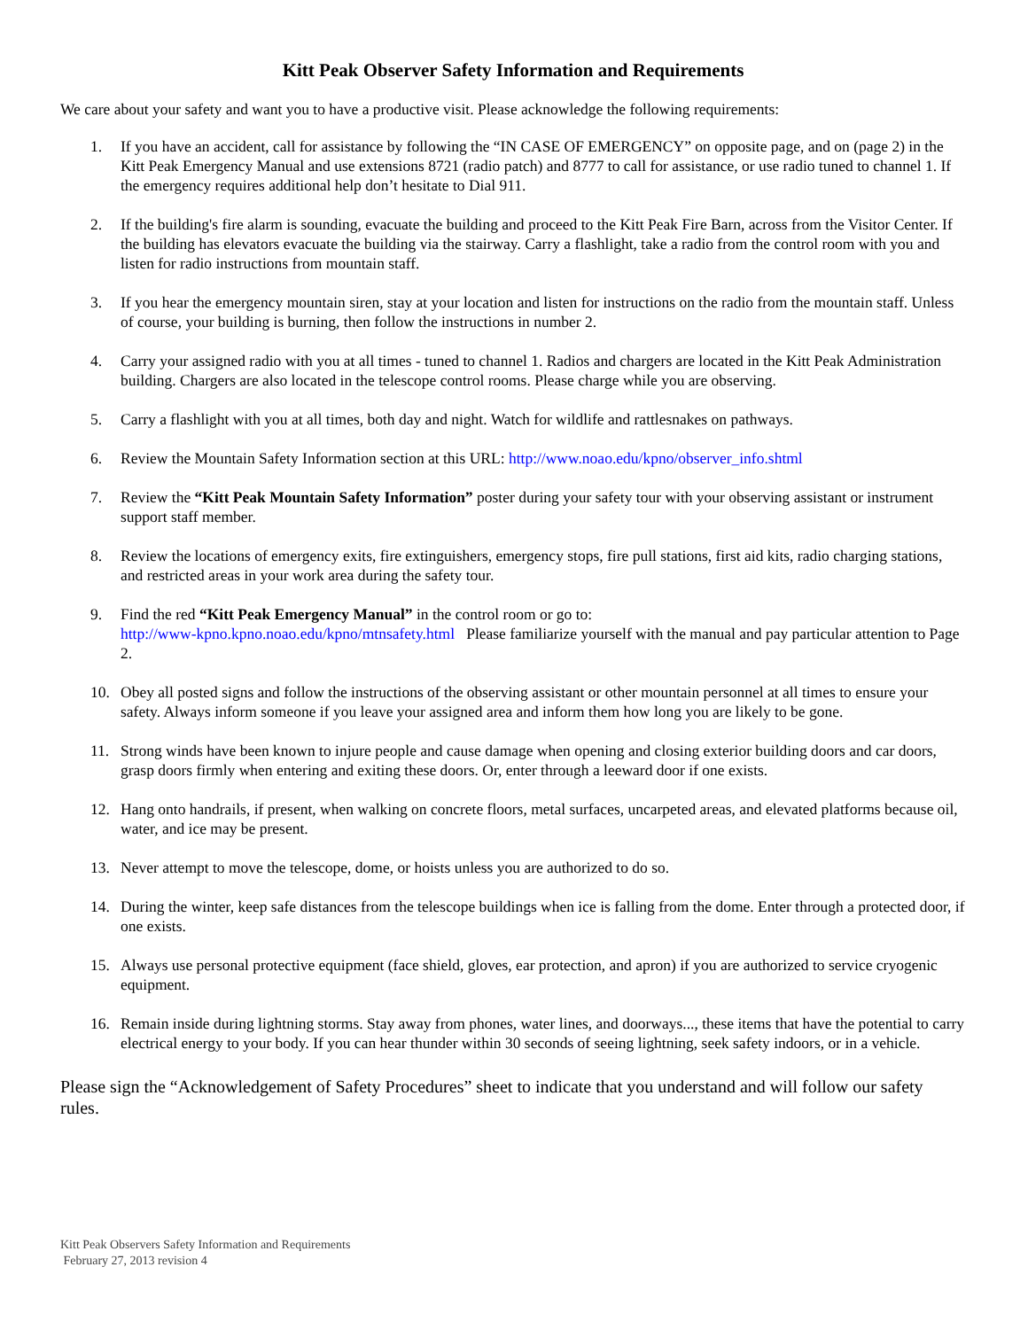Kitt Peak Observer Safety Information and Requirements
We care about your safety and want you to have a productive visit. Please acknowledge the following requirements:
1. If you have an accident, call for assistance by following the “IN CASE OF EMERGENCY” on opposite page, and on (page 2) in the Kitt Peak Emergency Manual and use extensions 8721 (radio patch) and 8777 to call for assistance, or use radio tuned to channel 1. If the emergency requires additional help don’t hesitate to Dial 911.
2. If the building's fire alarm is sounding, evacuate the building and proceed to the Kitt Peak Fire Barn, across from the Visitor Center. If the building has elevators evacuate the building via the stairway. Carry a flashlight, take a radio from the control room with you and listen for radio instructions from mountain staff.
3. If you hear the emergency mountain siren, stay at your location and listen for instructions on the radio from the mountain staff. Unless of course, your building is burning, then follow the instructions in number 2.
4. Carry your assigned radio with you at all times - tuned to channel 1. Radios and chargers are located in the Kitt Peak Administration building. Chargers are also located in the telescope control rooms. Please charge while you are observing.
5. Carry a flashlight with you at all times, both day and night. Watch for wildlife and rattlesnakes on pathways.
6. Review the Mountain Safety Information section at this URL: http://www.noao.edu/kpno/observer_info.shtml
7. Review the “Kitt Peak Mountain Safety Information” poster during your safety tour with your observing assistant or instrument support staff member.
8. Review the locations of emergency exits, fire extinguishers, emergency stops, fire pull stations, first aid kits, radio charging stations, and restricted areas in your work area during the safety tour.
9. Find the red “Kitt Peak Emergency Manual” in the control room or go to:
http://www-kpno.kpno.noao.edu/kpno/mtnsafety.html Please familiarize yourself with the manual and pay particular attention to Page 2.
10. Obey all posted signs and follow the instructions of the observing assistant or other mountain personnel at all times to ensure your safety. Always inform someone if you leave your assigned area and inform them how long you are likely to be gone.
11. Strong winds have been known to injure people and cause damage when opening and closing exterior building doors and car doors, grasp doors firmly when entering and exiting these doors. Or, enter through a leeward door if one exists.
12. Hang onto handrails, if present, when walking on concrete floors, metal surfaces, uncarpeted areas, and elevated platforms because oil, water, and ice may be present.
13. Never attempt to move the telescope, dome, or hoists unless you are authorized to do so.
14. During the winter, keep safe distances from the telescope buildings when ice is falling from the dome. Enter through a protected door, if one exists.
15. Always use personal protective equipment (face shield, gloves, ear protection, and apron) if you are authorized to service cryogenic equipment.
16. Remain inside during lightning storms. Stay away from phones, water lines, and doorways..., these items that have the potential to carry electrical energy to your body. If you can hear thunder within 30 seconds of seeing lightning, seek safety indoors, or in a vehicle.
Please sign the “Acknowledgement of Safety Procedures” sheet to indicate that you understand and will follow our safety rules.
Kitt Peak Observers Safety Information and Requirements
February 27, 2013 revision 4